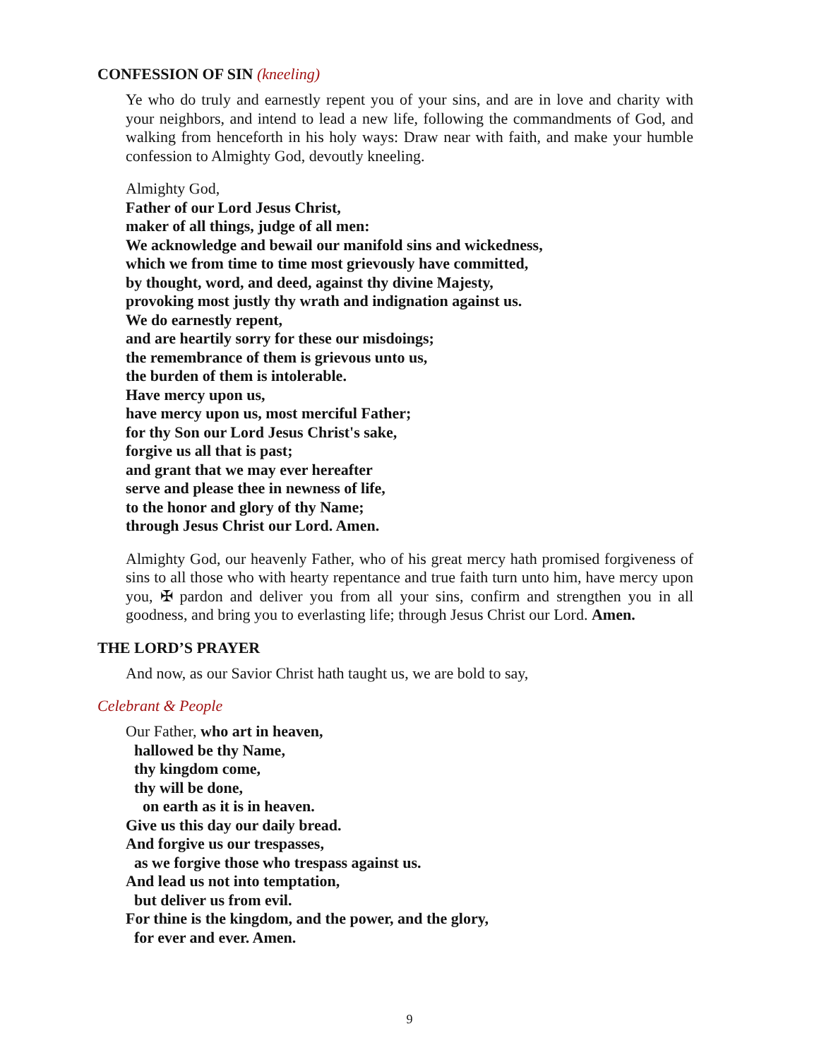CONFESSION OF SIN (kneeling)
Ye who do truly and earnestly repent you of your sins, and are in love and charity with your neighbors, and intend to lead a new life, following the commandments of God, and walking from henceforth in his holy ways: Draw near with faith, and make your humble confession to Almighty God, devoutly kneeling.
Almighty God,
Father of our Lord Jesus Christ,
maker of all things, judge of all men:
We acknowledge and bewail our manifold sins and wickedness,
which we from time to time most grievously have committed,
by thought, word, and deed, against thy divine Majesty,
provoking most justly thy wrath and indignation against us.
We do earnestly repent,
and are heartily sorry for these our misdoings;
the remembrance of them is grievous unto us,
the burden of them is intolerable.
Have mercy upon us,
have mercy upon us, most merciful Father;
for thy Son our Lord Jesus Christ's sake,
forgive us all that is past;
and grant that we may ever hereafter
serve and please thee in newness of life,
to the honor and glory of thy Name;
through Jesus Christ our Lord. Amen.
Almighty God, our heavenly Father, who of his great mercy hath promised forgiveness of sins to all those who with hearty repentance and true faith turn unto him, have mercy upon you, ✠ pardon and deliver you from all your sins, confirm and strengthen you in all goodness, and bring you to everlasting life; through Jesus Christ our Lord. Amen.
THE LORD’S PRAYER
And now, as our Savior Christ hath taught us, we are bold to say,
Celebrant & People
Our Father, who art in heaven,
hallowed be thy Name,
thy kingdom come,
thy will be done,
on earth as it is in heaven.
Give us this day our daily bread.
And forgive us our trespasses,
as we forgive those who trespass against us.
And lead us not into temptation,
but deliver us from evil.
For thine is the kingdom, and the power, and the glory,
for ever and ever. Amen.
9